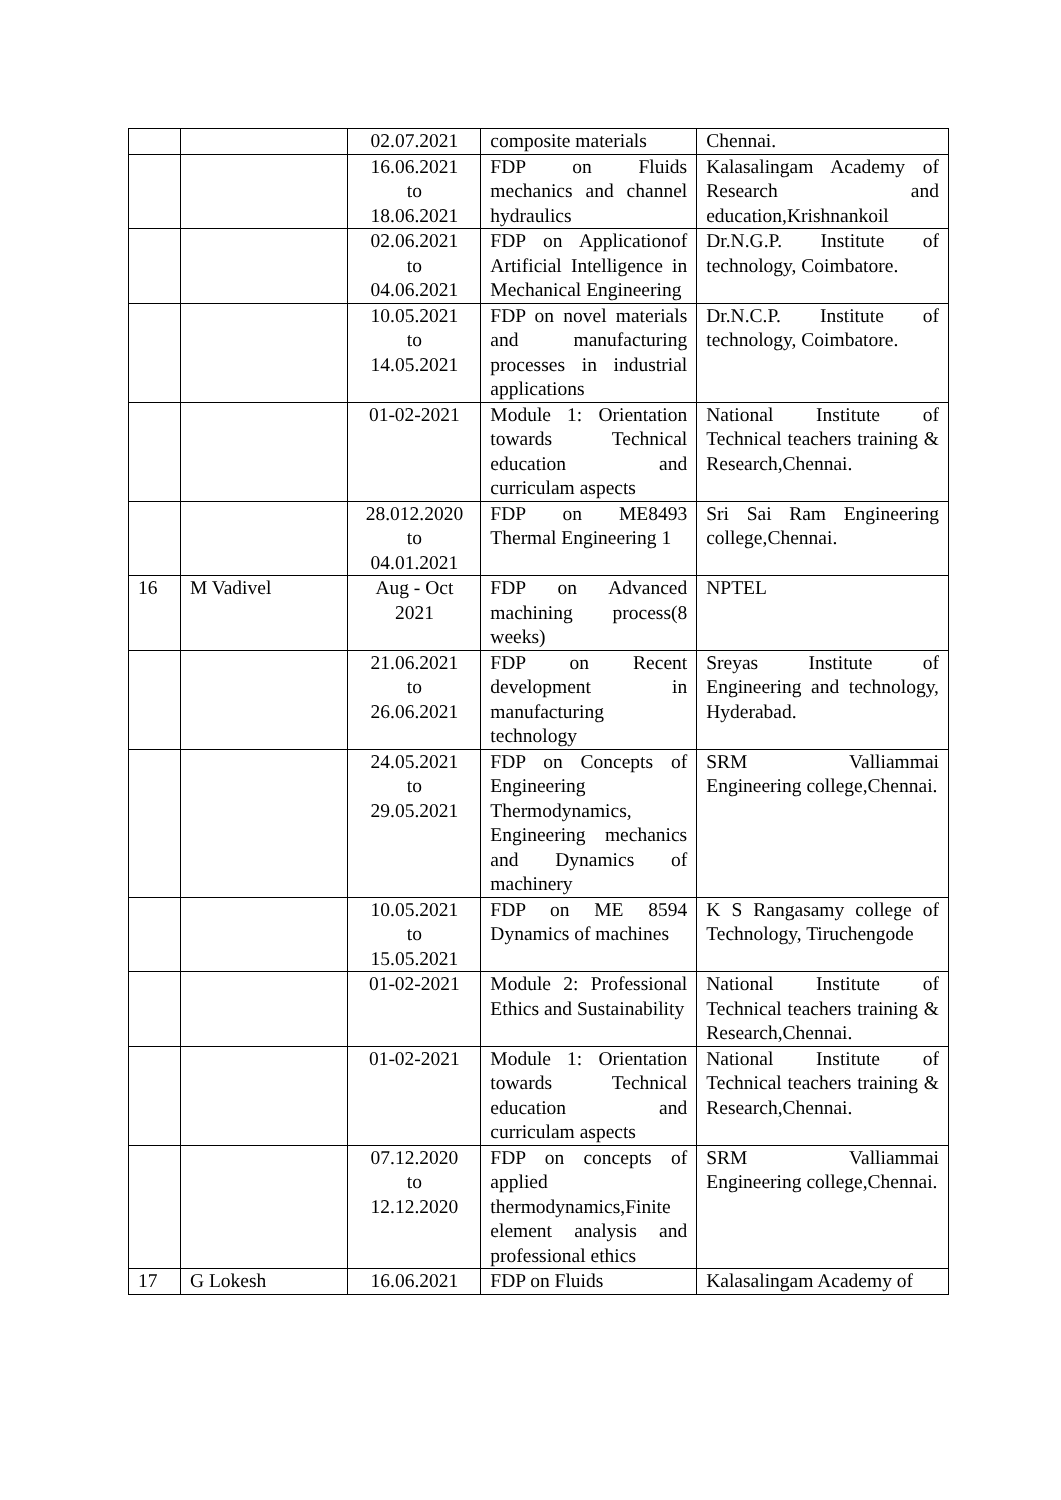| | | 02.07.2021 | composite materials | Chennai. |
| | | 16.06.2021 to 18.06.2021 | FDP on Fluids mechanics and channel hydraulics | Kalasalingam Academy of Research and education,Krishnankoil |
| | | 02.06.2021 to 04.06.2021 | FDP on Applicationof Artificial Intelligence in Mechanical Engineering | Dr.N.G.P. Institute of technology, Coimbatore. |
| | | 10.05.2021 to 14.05.2021 | FDP on novel materials and manufacturing processes in industrial applications | Dr.N.C.P. Institute of technology, Coimbatore. |
| | | 01-02-2021 | Module 1: Orientation towards Technical education and curriculam aspects | National Institute of Technical teachers training & Research,Chennai. |
| | | 28.012.2020 to 04.01.2021 | FDP on ME8493 Thermal Engineering 1 | Sri Sai Ram Engineering college,Chennai. |
| 16 | M Vadivel | Aug - Oct 2021 | FDP on Advanced machining process(8 weeks) | NPTEL |
| | | 21.06.2021 to 26.06.2021 | FDP on Recent development in manufacturing technology | Sreyas Institute of Engineering and technology, Hyderabad. |
| | | 24.05.2021 to 29.05.2021 | FDP on Concepts of Engineering Thermodynamics, Engineering mechanics and Dynamics of machinery | SRM Valliammai Engineering college,Chennai. |
| | | 10.05.2021 to 15.05.2021 | FDP on ME 8594 Dynamics of machines | K S Rangasamy college of Technology, Tiruchengode |
| | | 01-02-2021 | Module 2: Professional Ethics and Sustainability | National Institute of Technical teachers training & Research,Chennai. |
| | | 01-02-2021 | Module 1: Orientation towards Technical education and curriculam aspects | National Institute of Technical teachers training & Research,Chennai. |
| | | 07.12.2020 to 12.12.2020 | FDP on concepts of applied thermodynamics,Finite element analysis and professional ethics | SRM Valliammai Engineering college,Chennai. |
| 17 | G Lokesh | 16.06.2021 | FDP on Fluids | Kalasalingam Academy of |